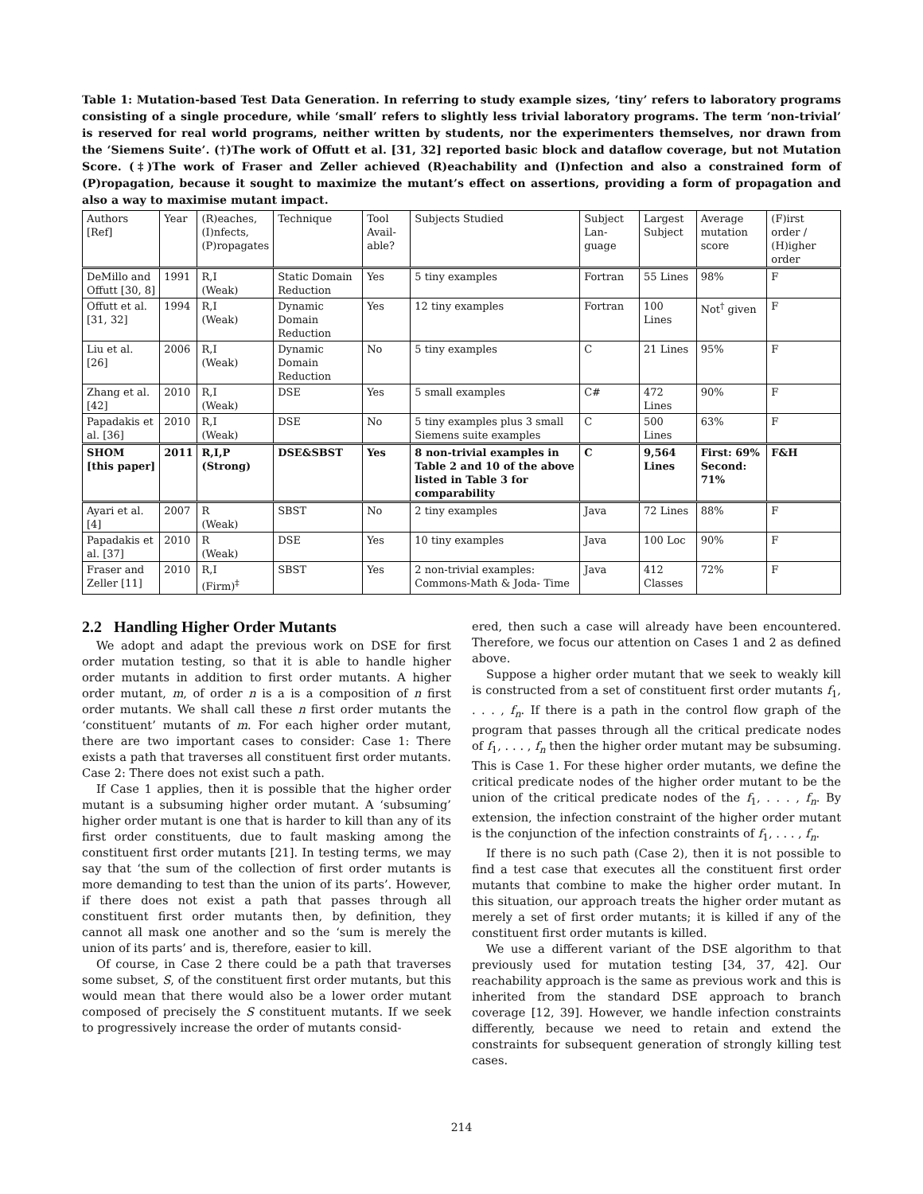Table 1: Mutation-based Test Data Generation. In referring to study example sizes, ‘tiny’ refers to laboratory programs consisting of a single procedure, while ‘small’ refers to slightly less trivial laboratory programs. The term ‘non-trivial’ is reserved for real world programs, neither written by students, nor the experimenters themselves, nor drawn from the ‘Siemens Suite’. (†)The work of Offutt et al. [31, 32] reported basic block and dataflow coverage, but not Mutation Score. (‡)The work of Fraser and Zeller achieved (R)eachability and (I)nfection and also a constrained form of (P)ropagation, because it sought to maximize the mutant’s effect on assertions, providing a form of propagation and also a way to maximise mutant impact.
| Authors [Ref] | Year | (R)eaches, (I)nfects, (P)ropagates | Technique | Tool Avail-able? | Subjects Studied | Subject Lan-guage | Largest Subject | Average mutation score | (F)irst order / (H)igher order |
| --- | --- | --- | --- | --- | --- | --- | --- | --- | --- |
| DeMillo and Offutt [30, 8] | 1991 | R,I (Weak) | Static Domain Reduction | Yes | 5 tiny examples | Fortran | 55 Lines | 98% | F |
| Offutt et al. [31, 32] | 1994 | R,I (Weak) | Dynamic Domain Reduction | Yes | 12 tiny examples | Fortran | 100 Lines | Not<sup>†</sup> given | F |
| Liu et al. [26] | 2006 | R,I (Weak) | Dynamic Domain Reduction | No | 5 tiny examples | C | 21 Lines | 95% | F |
| Zhang et al. [42] | 2010 | R,I (Weak) | DSE | Yes | 5 small examples | C# | 472 Lines | 90% | F |
| Papadakis et al. [36] | 2010 | R,I (Weak) | DSE | No | 5 tiny examples plus 3 small Siemens suite examples | C | 500 Lines | 63% | F |
| SHOM [this paper] | 2011 | R,I,P (Strong) | DSE&SBST | Yes | 8 non-trivial examples in Table 2 and 10 of the above listed in Table 3 for comparability | C | 9,564 Lines | First: 69% Second: 71% | F&H |
| Ayari et al. [4] | 2007 | R (Weak) | SBST | No | 2 tiny examples | Java | 72 Lines | 88% | F |
| Papadakis et al. [37] | 2010 | R (Weak) | DSE | Yes | 10 tiny examples | Java | 100 Loc | 90% | F |
| Fraser and Zeller [11] | 2010 | R,I (Firm)<sup>‡</sup> | SBST | Yes | 2 non-trivial examples: Commons-Math & Joda- Time | Java | 412 Classes | 72% | F |
2.2 Handling Higher Order Mutants
We adopt and adapt the previous work on DSE for first order mutation testing, so that it is able to handle higher order mutants in addition to first order mutants. A higher order mutant, m, of order n is a is a composition of n first order mutants. We shall call these n first order mutants the ‘constituent’ mutants of m. For each higher order mutant, there are two important cases to consider: Case 1: There exists a path that traverses all constituent first order mutants. Case 2: There does not exist such a path.
If Case 1 applies, then it is possible that the higher order mutant is a subsuming higher order mutant. A ‘subsuming’ higher order mutant is one that is harder to kill than any of its first order constituents, due to fault masking among the constituent first order mutants [21]. In testing terms, we may say that ‘the sum of the collection of first order mutants is more demanding to test than the union of its parts’. However, if there does not exist a path that passes through all constituent first order mutants then, by definition, they cannot all mask one another and so the ‘sum is merely the union of its parts’ and is, therefore, easier to kill.
Of course, in Case 2 there could be a path that traverses some subset, S, of the constituent first order mutants, but this would mean that there would also be a lower order mutant composed of precisely the S constituent mutants. If we seek to progressively increase the order of mutants consid-
ered, then such a case will already have been encountered. Therefore, we focus our attention on Cases 1 and 2 as defined above.
Suppose a higher order mutant that we seek to weakly kill is constructed from a set of constituent first order mutants f<sub>1</sub>, . . . , f<sub>n</sub>. If there is a path in the control flow graph of the program that passes through all the critical predicate nodes of f<sub>1</sub>, . . . , f<sub>n</sub> then the higher order mutant may be subsuming. This is Case 1. For these higher order mutants, we define the critical predicate nodes of the higher order mutant to be the union of the critical predicate nodes of the f<sub>1</sub>, . . . , f<sub>n</sub>. By extension, the infection constraint of the higher order mutant is the conjunction of the infection constraints of f<sub>1</sub>, . . . , f<sub>n</sub>.
If there is no such path (Case 2), then it is not possible to find a test case that executes all the constituent first order mutants that combine to make the higher order mutant. In this situation, our approach treats the higher order mutant as merely a set of first order mutants; it is killed if any of the constituent first order mutants is killed.
We use a different variant of the DSE algorithm to that previously used for mutation testing [34, 37, 42]. Our reachability approach is the same as previous work and this is inherited from the standard DSE approach to branch coverage [12, 39]. However, we handle infection constraints differently, because we need to retain and extend the constraints for subsequent generation of strongly killing test cases.
214